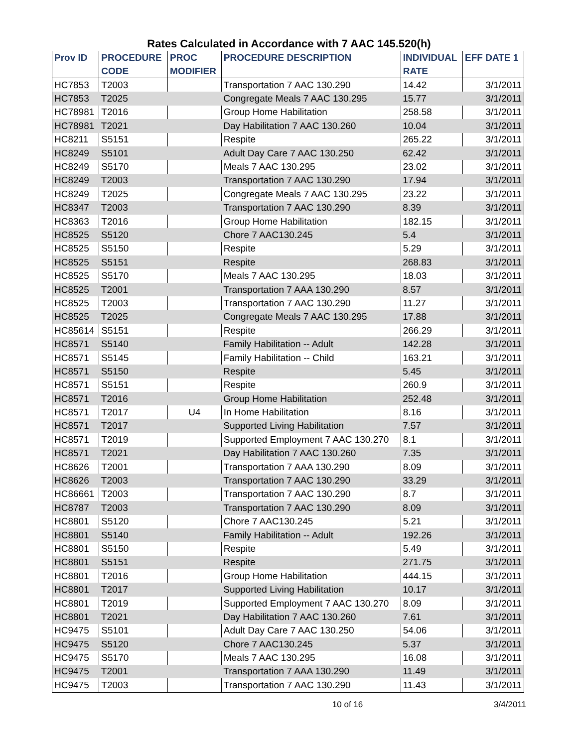Rates Calculated in Accordance with 7 AAC 145.520(h)
| Prov ID | PROCEDURE | PROC | PROCEDURE DESCRIPTION | INDIVIDUAL | EFF DATE 1 |
| --- | --- | --- | --- | --- | --- |
| | CODE | MODIFIER | | RATE | |
| HC7853 | T2003 | | Transportation 7 AAC 130.290 | 14.42 | 3/1/2011 |
| HC7853 | T2025 | | Congregate Meals 7 AAC 130.295 | 15.77 | 3/1/2011 |
| HC78981 | T2016 | | Group Home Habilitation | 258.58 | 3/1/2011 |
| HC78981 | T2021 | | Day Habilitation 7 AAC 130.260 | 10.04 | 3/1/2011 |
| HC8211 | S5151 | | Respite | 265.22 | 3/1/2011 |
| HC8249 | S5101 | | Adult Day Care 7 AAC 130.250 | 62.42 | 3/1/2011 |
| HC8249 | S5170 | | Meals 7 AAC 130.295 | 23.02 | 3/1/2011 |
| HC8249 | T2003 | | Transportation 7 AAC 130.290 | 17.94 | 3/1/2011 |
| HC8249 | T2025 | | Congregate Meals 7 AAC 130.295 | 23.22 | 3/1/2011 |
| HC8347 | T2003 | | Transportation 7 AAC 130.290 | 8.39 | 3/1/2011 |
| HC8363 | T2016 | | Group Home Habilitation | 182.15 | 3/1/2011 |
| HC8525 | S5120 | | Chore 7 AAC130.245 | 5.4 | 3/1/2011 |
| HC8525 | S5150 | | Respite | 5.29 | 3/1/2011 |
| HC8525 | S5151 | | Respite | 268.83 | 3/1/2011 |
| HC8525 | S5170 | | Meals 7 AAC 130.295 | 18.03 | 3/1/2011 |
| HC8525 | T2001 | | Transportation 7 AAA 130.290 | 8.57 | 3/1/2011 |
| HC8525 | T2003 | | Transportation 7 AAC 130.290 | 11.27 | 3/1/2011 |
| HC8525 | T2025 | | Congregate Meals 7 AAC 130.295 | 17.88 | 3/1/2011 |
| HC85614 | S5151 | | Respite | 266.29 | 3/1/2011 |
| HC8571 | S5140 | | Family Habilitation -- Adult | 142.28 | 3/1/2011 |
| HC8571 | S5145 | | Family Habilitation -- Child | 163.21 | 3/1/2011 |
| HC8571 | S5150 | | Respite | 5.45 | 3/1/2011 |
| HC8571 | S5151 | | Respite | 260.9 | 3/1/2011 |
| HC8571 | T2016 | | Group Home Habilitation | 252.48 | 3/1/2011 |
| HC8571 | T2017 | U4 | In Home Habilitation | 8.16 | 3/1/2011 |
| HC8571 | T2017 | | Supported Living Habilitation | 7.57 | 3/1/2011 |
| HC8571 | T2019 | | Supported Employment 7 AAC 130.270 | 8.1 | 3/1/2011 |
| HC8571 | T2021 | | Day Habilitation 7 AAC 130.260 | 7.35 | 3/1/2011 |
| HC8626 | T2001 | | Transportation 7 AAA 130.290 | 8.09 | 3/1/2011 |
| HC8626 | T2003 | | Transportation 7 AAC 130.290 | 33.29 | 3/1/2011 |
| HC86661 | T2003 | | Transportation 7 AAC 130.290 | 8.7 | 3/1/2011 |
| HC8787 | T2003 | | Transportation 7 AAC 130.290 | 8.09 | 3/1/2011 |
| HC8801 | S5120 | | Chore 7 AAC130.245 | 5.21 | 3/1/2011 |
| HC8801 | S5140 | | Family Habilitation -- Adult | 192.26 | 3/1/2011 |
| HC8801 | S5150 | | Respite | 5.49 | 3/1/2011 |
| HC8801 | S5151 | | Respite | 271.75 | 3/1/2011 |
| HC8801 | T2016 | | Group Home Habilitation | 444.15 | 3/1/2011 |
| HC8801 | T2017 | | Supported Living Habilitation | 10.17 | 3/1/2011 |
| HC8801 | T2019 | | Supported Employment 7 AAC 130.270 | 8.09 | 3/1/2011 |
| HC8801 | T2021 | | Day Habilitation 7 AAC 130.260 | 7.61 | 3/1/2011 |
| HC9475 | S5101 | | Adult Day Care 7 AAC 130.250 | 54.06 | 3/1/2011 |
| HC9475 | S5120 | | Chore 7 AAC130.245 | 5.37 | 3/1/2011 |
| HC9475 | S5170 | | Meals 7 AAC 130.295 | 16.08 | 3/1/2011 |
| HC9475 | T2001 | | Transportation 7 AAA 130.290 | 11.49 | 3/1/2011 |
| HC9475 | T2003 | | Transportation 7 AAC 130.290 | 11.43 | 3/1/2011 |
10 of 16 3/4/2011